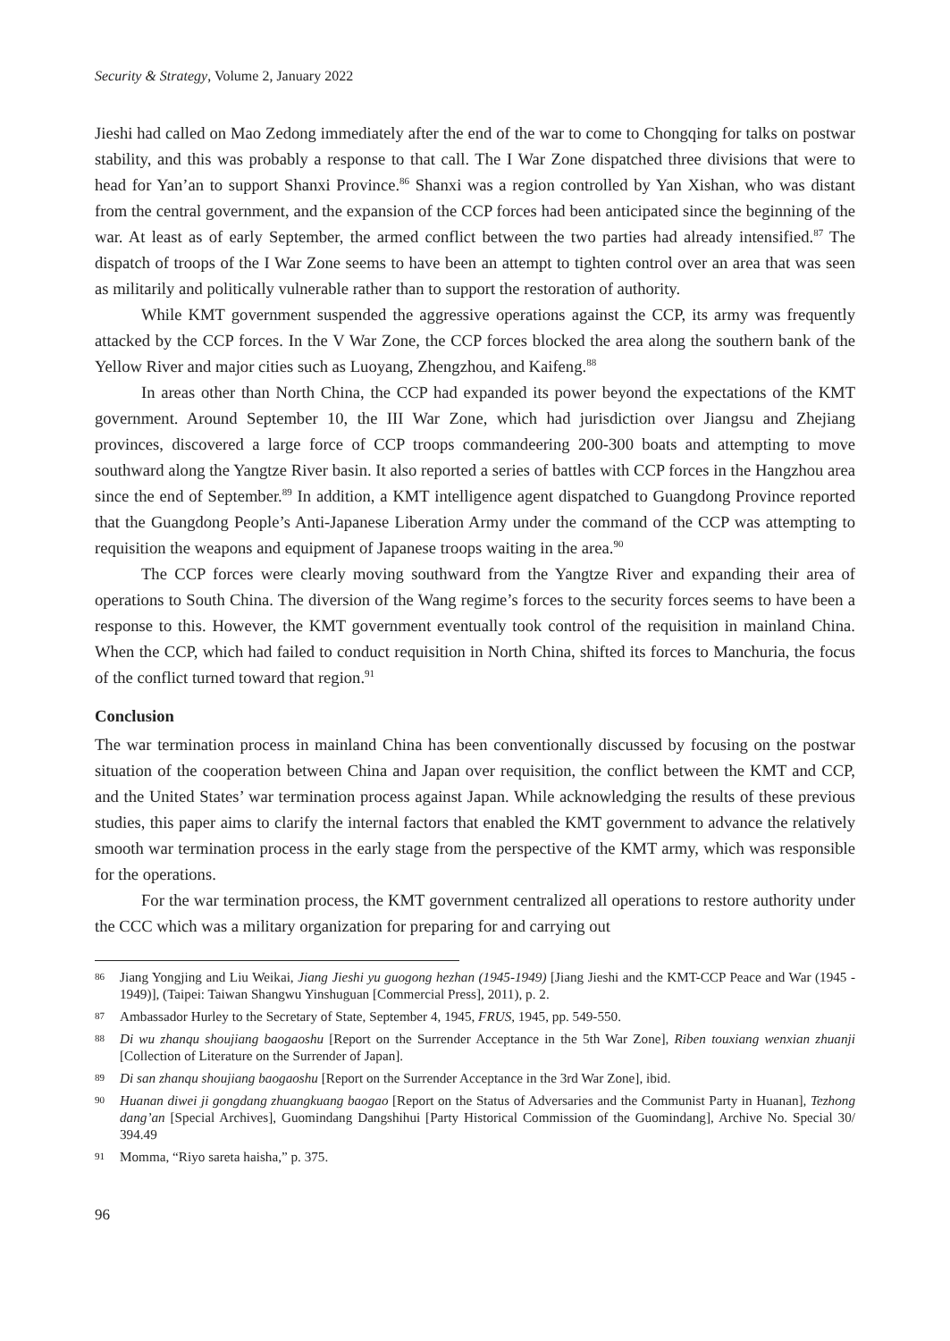Security & Strategy, Volume 2, January 2022
Jieshi had called on Mao Zedong immediately after the end of the war to come to Chongqing for talks on postwar stability, and this was probably a response to that call. The I War Zone dispatched three divisions that were to head for Yan’an to support Shanxi Province.<sup>86</sup> Shanxi was a region controlled by Yan Xishan, who was distant from the central government, and the expansion of the CCP forces had been anticipated since the beginning of the war. At least as of early September, the armed conflict between the two parties had already intensified.<sup>87</sup> The dispatch of troops of the I War Zone seems to have been an attempt to tighten control over an area that was seen as militarily and politically vulnerable rather than to support the restoration of authority.
While KMT government suspended the aggressive operations against the CCP, its army was frequently attacked by the CCP forces. In the V War Zone, the CCP forces blocked the area along the southern bank of the Yellow River and major cities such as Luoyang, Zhengzhou, and Kaifeng.<sup>88</sup>
In areas other than North China, the CCP had expanded its power beyond the expectations of the KMT government. Around September 10, the III War Zone, which had jurisdiction over Jiangsu and Zhejiang provinces, discovered a large force of CCP troops commandeering 200-300 boats and attempting to move southward along the Yangtze River basin. It also reported a series of battles with CCP forces in the Hangzhou area since the end of September.<sup>89</sup> In addition, a KMT intelligence agent dispatched to Guangdong Province reported that the Guangdong People’s Anti-Japanese Liberation Army under the command of the CCP was attempting to requisition the weapons and equipment of Japanese troops waiting in the area.<sup>90</sup>
The CCP forces were clearly moving southward from the Yangtze River and expanding their area of operations to South China. The diversion of the Wang regime’s forces to the security forces seems to have been a response to this. However, the KMT government eventually took control of the requisition in mainland China. When the CCP, which had failed to conduct requisition in North China, shifted its forces to Manchuria, the focus of the conflict turned toward that region.<sup>91</sup>
Conclusion
The war termination process in mainland China has been conventionally discussed by focusing on the postwar situation of the cooperation between China and Japan over requisition, the conflict between the KMT and CCP, and the United States’ war termination process against Japan. While acknowledging the results of these previous studies, this paper aims to clarify the internal factors that enabled the KMT government to advance the relatively smooth war termination process in the early stage from the perspective of the KMT army, which was responsible for the operations.
For the war termination process, the KMT government centralized all operations to restore authority under the CCC which was a military organization for preparing for and carrying out
86 Jiang Yongjing and Liu Weikai, Jiang Jieshi yu guogong hezhan (1945-1949) [Jiang Jieshi and the KMT-CCP Peace and War (1945 - 1949)], (Taipei: Taiwan Shangwu Yinshuguan [Commercial Press], 2011), p. 2.
87 Ambassador Hurley to the Secretary of State, September 4, 1945, FRUS, 1945, pp. 549-550.
88 Di wu zhanqu shoujiang baogaoshu [Report on the Surrender Acceptance in the 5th War Zone], Riben touxiang wenxian zhuanji [Collection of Literature on the Surrender of Japan].
89 Di san zhanqu shoujiang baogaoshu [Report on the Surrender Acceptance in the 3rd War Zone], ibid.
90 Huanan diwei ji gongdang zhuangkuang baogao [Report on the Status of Adversaries and the Communist Party in Huanan], Tezhong dang’an [Special Archives], Guomindang Dangshihui [Party Historical Commission of the Guomindang], Archive No. Special 30/ 394.49
91 Momma, “Riyo sareta haisha,” p. 375.
96